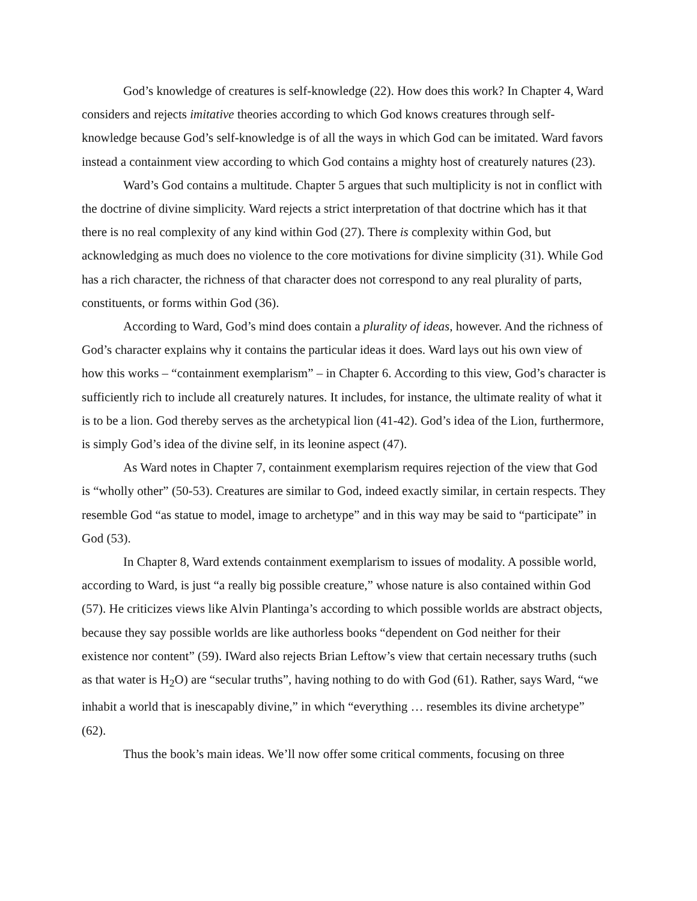God’s knowledge of creatures is self-knowledge (22). How does this work? In Chapter 4, Ward considers and rejects imitative theories according to which God knows creatures through self-knowledge because God’s self-knowledge is of all the ways in which God can be imitated. Ward favors instead a containment view according to which God contains a mighty host of creaturely natures (23).
Ward’s God contains a multitude. Chapter 5 argues that such multiplicity is not in conflict with the doctrine of divine simplicity. Ward rejects a strict interpretation of that doctrine which has it that there is no real complexity of any kind within God (27). There is complexity within God, but acknowledging as much does no violence to the core motivations for divine simplicity (31). While God has a rich character, the richness of that character does not correspond to any real plurality of parts, constituents, or forms within God (36).
According to Ward, God’s mind does contain a plurality of ideas, however. And the richness of God’s character explains why it contains the particular ideas it does. Ward lays out his own view of how this works – “containment exemplarism” – in Chapter 6. According to this view, God’s character is sufficiently rich to include all creaturely natures. It includes, for instance, the ultimate reality of what it is to be a lion. God thereby serves as the archetypical lion (41-42). God’s idea of the Lion, furthermore, is simply God’s idea of the divine self, in its leonine aspect (47).
As Ward notes in Chapter 7, containment exemplarism requires rejection of the view that God is “wholly other” (50-53). Creatures are similar to God, indeed exactly similar, in certain respects. They resemble God “as statue to model, image to archetype” and in this way may be said to “participate” in God (53).
In Chapter 8, Ward extends containment exemplarism to issues of modality. A possible world, according to Ward, is just “a really big possible creature,” whose nature is also contained within God (57). He criticizes views like Alvin Plantinga’s according to which possible worlds are abstract objects, because they say possible worlds are like authorless books “dependent on God neither for their existence nor content” (59). IWard also rejects Brian Leftow’s view that certain necessary truths (such as that water is H<sub>2</sub>O) are “secular truths”, having nothing to do with God (61). Rather, says Ward, “we inhabit a world that is inescapably divine,” in which “everything … resembles its divine archetype” (62).
Thus the book’s main ideas. We’ll now offer some critical comments, focusing on three